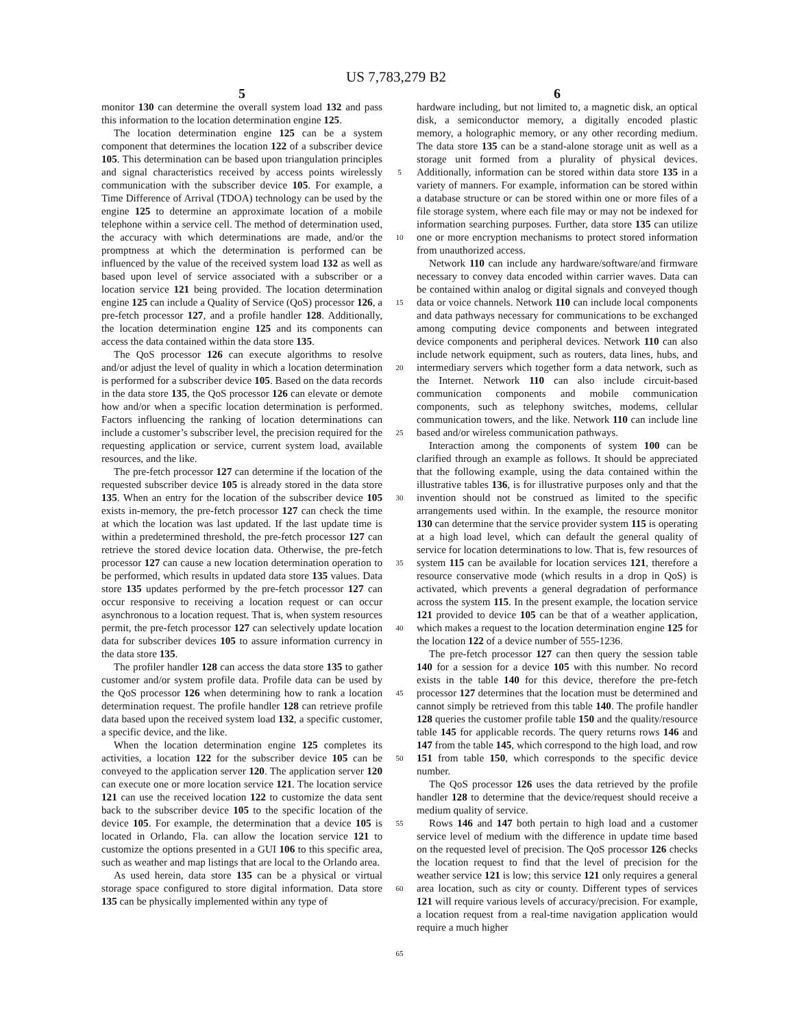US 7,783,279 B2
5
monitor 130 can determine the overall system load 132 and pass this information to the location determination engine 125.
The location determination engine 125 can be a system component that determines the location 122 of a subscriber device 105. This determination can be based upon triangulation principles and signal characteristics received by access points wirelessly communication with the subscriber device 105. For example, a Time Difference of Arrival (TDOA) technology can be used by the engine 125 to determine an approximate location of a mobile telephone within a service cell. The method of determination used, the accuracy with which determinations are made, and/or the promptness at which the determination is performed can be influenced by the value of the received system load 132 as well as based upon level of service associated with a subscriber or a location service 121 being provided. The location determination engine 125 can include a Quality of Service (QoS) processor 126, a pre-fetch processor 127, and a profile handler 128. Additionally, the location determination engine 125 and its components can access the data contained within the data store 135.
The QoS processor 126 can execute algorithms to resolve and/or adjust the level of quality in which a location determination is performed for a subscriber device 105. Based on the data records in the data store 135, the QoS processor 126 can elevate or demote how and/or when a specific location determination is performed. Factors influencing the ranking of location determinations can include a customer’s subscriber level, the precision required for the requesting application or service, current system load, available resources, and the like.
The pre-fetch processor 127 can determine if the location of the requested subscriber device 105 is already stored in the data store 135. When an entry for the location of the subscriber device 105 exists in-memory, the pre-fetch processor 127 can check the time at which the location was last updated. If the last update time is within a predetermined threshold, the pre-fetch processor 127 can retrieve the stored device location data. Otherwise, the pre-fetch processor 127 can cause a new location determination operation to be performed, which results in updated data store 135 values. Data store 135 updates performed by the pre-fetch processor 127 can occur responsive to receiving a location request or can occur asynchronous to a location request. That is, when system resources permit, the pre-fetch processor 127 can selectively update location data for subscriber devices 105 to assure information currency in the data store 135.
The profiler handler 128 can access the data store 135 to gather customer and/or system profile data. Profile data can be used by the QoS processor 126 when determining how to rank a location determination request. The profile handler 128 can retrieve profile data based upon the received system load 132, a specific customer, a specific device, and the like.
When the location determination engine 125 completes its activities, a location 122 for the subscriber device 105 can be conveyed to the application server 120. The application server 120 can execute one or more location service 121. The location service 121 can use the received location 122 to customize the data sent back to the subscriber device 105 to the specific location of the device 105. For example, the determination that a device 105 is located in Orlando, Fla. can allow the location service 121 to customize the options presented in a GUI 106 to this specific area, such as weather and map listings that are local to the Orlando area.
As used herein, data store 135 can be a physical or virtual storage space configured to store digital information. Data store 135 can be physically implemented within any type of
5
10
15
20
25
30
35
40
45
50
55
60
65
6
hardware including, but not limited to, a magnetic disk, an optical disk, a semiconductor memory, a digitally encoded plastic memory, a holographic memory, or any other recording medium. The data store 135 can be a stand-alone storage unit as well as a storage unit formed from a plurality of physical devices. Additionally, information can be stored within data store 135 in a variety of manners. For example, information can be stored within a database structure or can be stored within one or more files of a file storage system, where each file may or may not be indexed for information searching purposes. Further, data store 135 can utilize one or more encryption mechanisms to protect stored information from unauthorized access.
Network 110 can include any hardware/software/and firmware necessary to convey data encoded within carrier waves. Data can be contained within analog or digital signals and conveyed though data or voice channels. Network 110 can include local components and data pathways necessary for communications to be exchanged among computing device components and between integrated device components and peripheral devices. Network 110 can also include network equipment, such as routers, data lines, hubs, and intermediary servers which together form a data network, such as the Internet. Network 110 can also include circuit-based communication components and mobile communication components, such as telephony switches, modems, cellular communication towers, and the like. Network 110 can include line based and/or wireless communication pathways.
Interaction among the components of system 100 can be clarified through an example as follows. It should be appreciated that the following example, using the data contained within the illustrative tables 136, is for illustrative purposes only and that the invention should not be construed as limited to the specific arrangements used within. In the example, the resource monitor 130 can determine that the service provider system 115 is operating at a high load level, which can default the general quality of service for location determinations to low. That is, few resources of system 115 can be available for location services 121, therefore a resource conservative mode (which results in a drop in QoS) is activated, which prevents a general degradation of performance across the system 115. In the present example, the location service 121 provided to device 105 can be that of a weather application, which makes a request to the location determination engine 125 for the location 122 of a device number of 555-1236.
The pre-fetch processor 127 can then query the session table 140 for a session for a device 105 with this number. No record exists in the table 140 for this device, therefore the pre-fetch processor 127 determines that the location must be determined and cannot simply be retrieved from this table 140. The profile handler 128 queries the customer profile table 150 and the quality/resource table 145 for applicable records. The query returns rows 146 and 147 from the table 145, which correspond to the high load, and row 151 from table 150, which corresponds to the specific device number.
The QoS processor 126 uses the data retrieved by the profile handler 128 to determine that the device/request should receive a medium quality of service.
Rows 146 and 147 both pertain to high load and a customer service level of medium with the difference in update time based on the requested level of precision. The QoS processor 126 checks the location request to find that the level of precision for the weather service 121 is low; this service 121 only requires a general area location, such as city or county. Different types of services 121 will require various levels of accuracy/precision. For example, a location request from a real-time navigation application would require a much higher